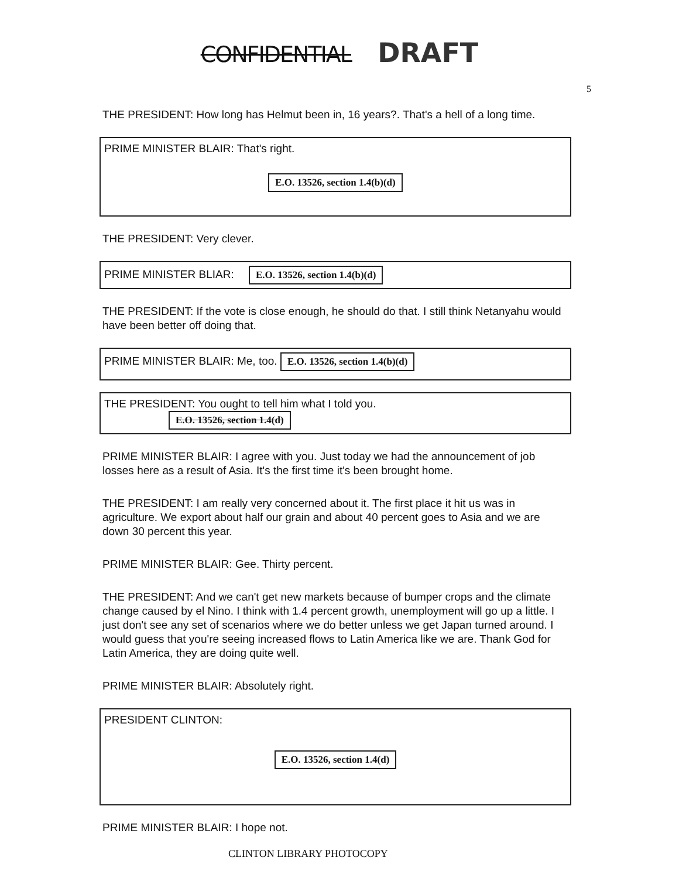CONFIDENTIAL DRAFT
5
THE PRESIDENT: How long has Helmut been in, 16 years?. That's a hell of a long time.
PRIME MINISTER BLAIR: That's right.
E.O. 13526, section 1.4(b)(d)
THE PRESIDENT: Very clever.
PRIME MINISTER BLIAR: E.O. 13526, section 1.4(b)(d)
THE PRESIDENT: If the vote is close enough, he should do that. I still think Netanyahu would have been better off doing that.
PRIME MINISTER BLAIR: Me, too. E.O. 13526, section 1.4(b)(d)
THE PRESIDENT: You ought to tell him what I told you.
E.O. 13526, section 1.4(d)
PRIME MINISTER BLAIR: I agree with you. Just today we had the announcement of job losses here as a result of Asia. It's the first time it's been brought home.
THE PRESIDENT: I am really very concerned about it. The first place it hit us was in agriculture. We export about half our grain and about 40 percent goes to Asia and we are down 30 percent this year.
PRIME MINISTER BLAIR: Gee. Thirty percent.
THE PRESIDENT: And we can't get new markets because of bumper crops and the climate change caused by el Nino. I think with 1.4 percent growth, unemployment will go up a little. I just don't see any set of scenarios where we do better unless we get Japan turned around. I would guess that you're seeing increased flows to Latin America like we are. Thank God for Latin America, they are doing quite well.
PRIME MINISTER BLAIR: Absolutely right.
PRESIDENT CLINTON:
E.O. 13526, section 1.4(d)
PRIME MINISTER BLAIR: I hope not.
CLINTON LIBRARY PHOTOCOPY